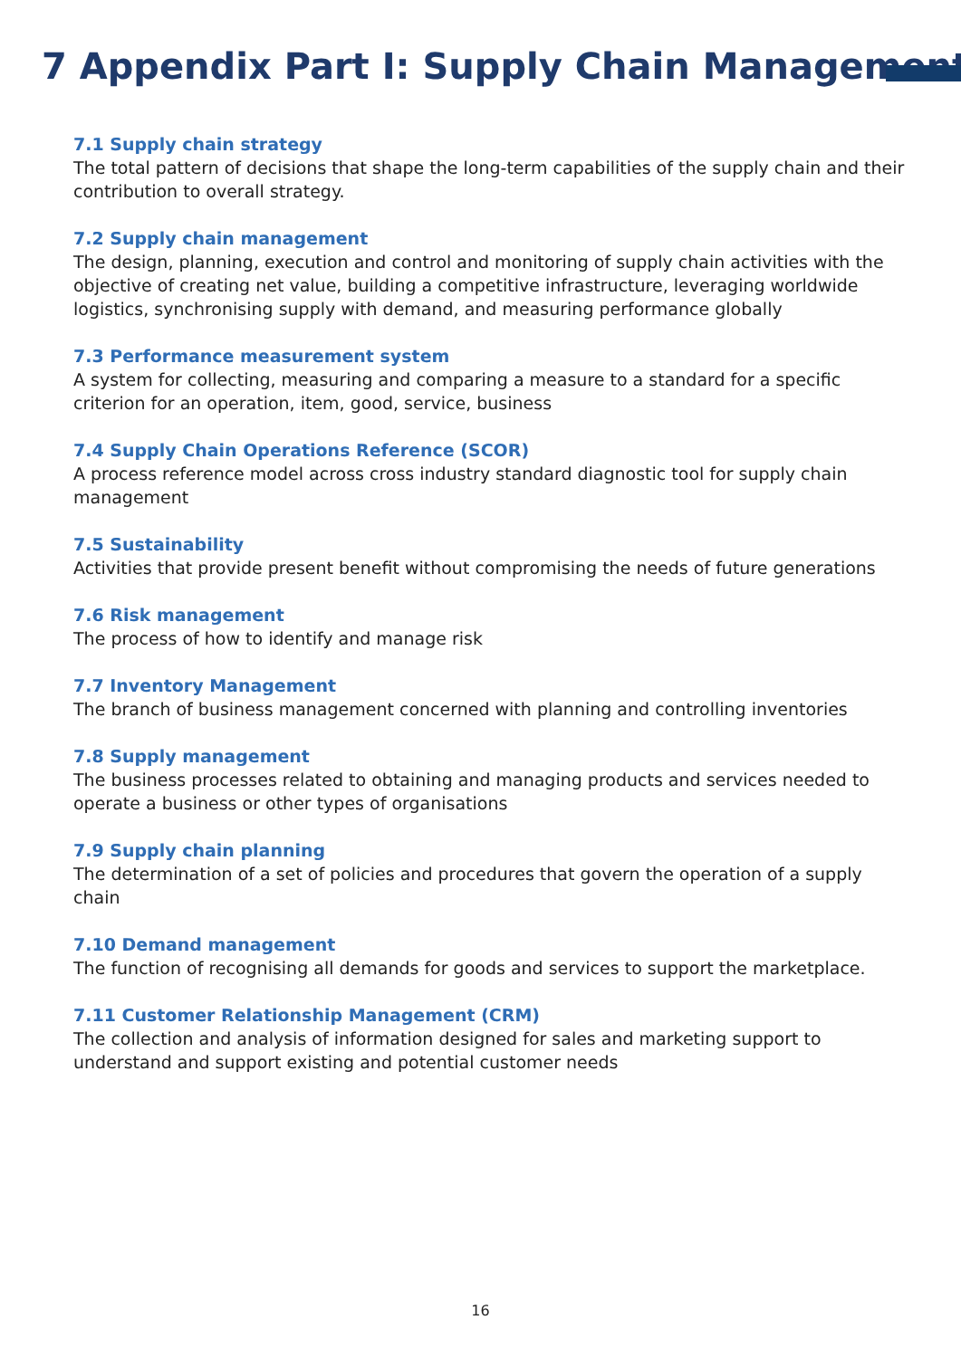7 Appendix Part I: Supply Chain Management
7.1 Supply chain strategy
The total pattern of decisions that shape the long-term capabilities of the supply chain and their contribution to overall strategy.
7.2 Supply chain management
The design, planning, execution and control and monitoring of supply chain activities with the objective of creating net value, building a competitive infrastructure, leveraging worldwide logistics, synchronising supply with demand, and measuring performance globally
7.3 Performance measurement system
A system for collecting, measuring and comparing a measure to a standard for a specific criterion for an operation, item, good, service, business
7.4 Supply Chain Operations Reference (SCOR)
A process reference model across cross industry standard diagnostic tool for supply chain management
7.5 Sustainability
Activities that provide present benefit without compromising the needs of future generations
7.6 Risk management
The process of how to identify and manage risk
7.7 Inventory Management
The branch of business management concerned with planning and controlling inventories
7.8 Supply management
The business processes related to obtaining and managing products and services needed to operate a business or other types of organisations
7.9 Supply chain planning
The determination of a set of policies and procedures that govern the operation of a supply chain
7.10 Demand management
The function of recognising all demands for goods and services to support the marketplace.
7.11 Customer Relationship Management (CRM)
The collection and analysis of information designed for sales and marketing support to understand and support existing and potential customer needs
16